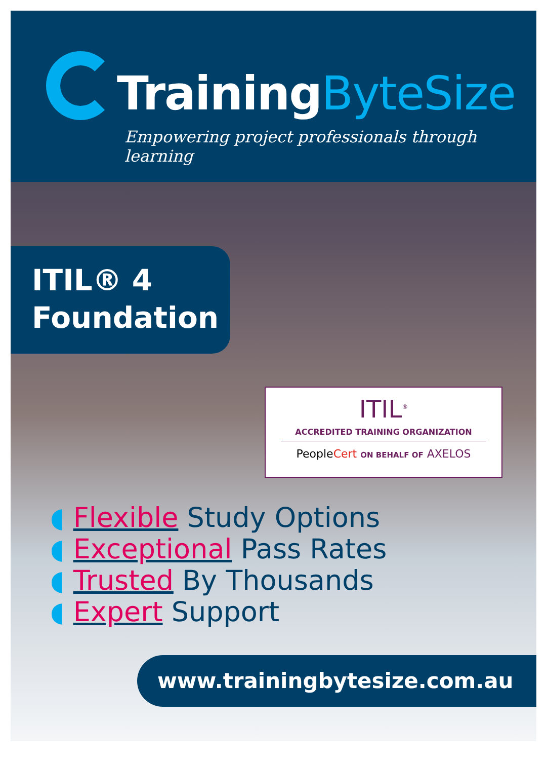TrainingByteSize
Empowering project professionals through learning
ITIL® 4
Foundation
ITIL<sup>®</sup>
ACCREDITED TRAINING ORGANIZATION
PeopleCert ON BEHALF OF AXELOS
◖ Flexible Study Options
◖ Exceptional Pass Rates
◖ Trusted By Thousands
◖ Expert Support
www.trainingbytesize.com.au